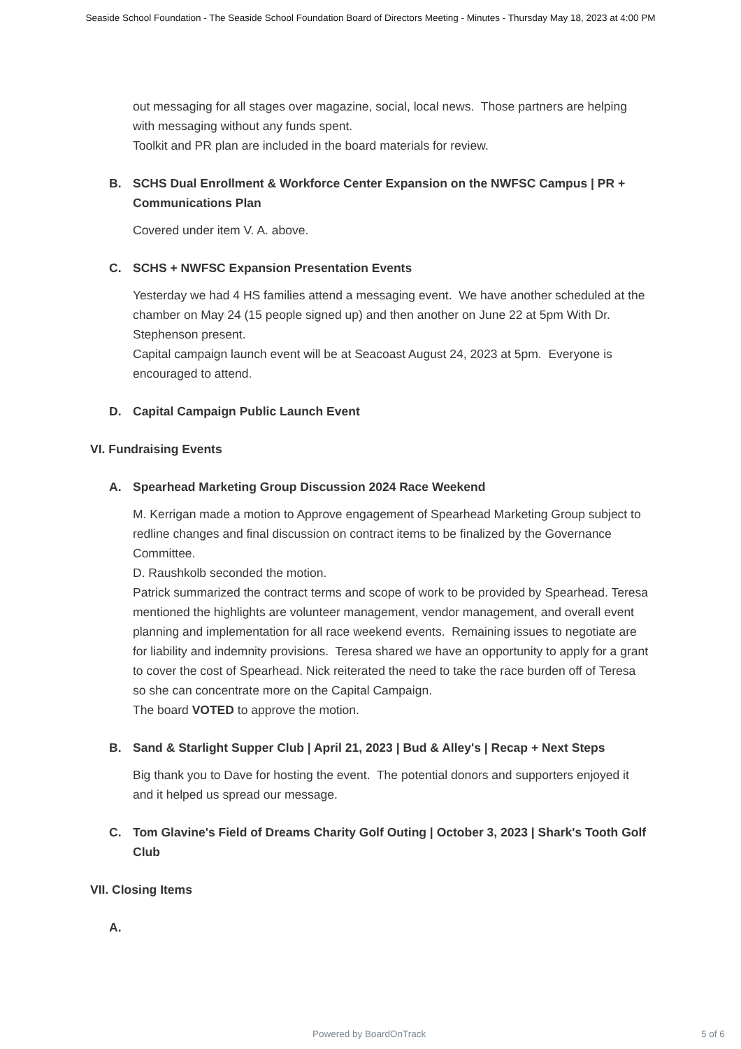Seaside School Foundation - The Seaside School Foundation Board of Directors Meeting - Minutes - Thursday May 18, 2023 at 4:00 PM
out messaging for all stages over magazine, social, local news. Those partners are helping with messaging without any funds spent.
Toolkit and PR plan are included in the board materials for review.
B. SCHS Dual Enrollment & Workforce Center Expansion on the NWFSC Campus | PR + Communications Plan
Covered under item V. A. above.
C. SCHS + NWFSC Expansion Presentation Events
Yesterday we had 4 HS families attend a messaging event. We have another scheduled at the chamber on May 24 (15 people signed up) and then another on June 22 at 5pm With Dr. Stephenson present.
Capital campaign launch event will be at Seacoast August 24, 2023 at 5pm. Everyone is encouraged to attend.
D. Capital Campaign Public Launch Event
VI. Fundraising Events
A. Spearhead Marketing Group Discussion 2024 Race Weekend
M. Kerrigan made a motion to Approve engagement of Spearhead Marketing Group subject to redline changes and final discussion on contract items to be finalized by the Governance Committee.
D. Raushkolb seconded the motion.
Patrick summarized the contract terms and scope of work to be provided by Spearhead. Teresa mentioned the highlights are volunteer management, vendor management, and overall event planning and implementation for all race weekend events. Remaining issues to negotiate are for liability and indemnity provisions. Teresa shared we have an opportunity to apply for a grant to cover the cost of Spearhead. Nick reiterated the need to take the race burden off of Teresa so she can concentrate more on the Capital Campaign.
The board VOTED to approve the motion.
B. Sand & Starlight Supper Club | April 21, 2023 | Bud & Alley's | Recap + Next Steps
Big thank you to Dave for hosting the event. The potential donors and supporters enjoyed it and it helped us spread our message.
C. Tom Glavine's Field of Dreams Charity Golf Outing | October 3, 2023 | Shark's Tooth Golf Club
VII. Closing Items
A.
Powered by BoardOnTrack 5 of 6